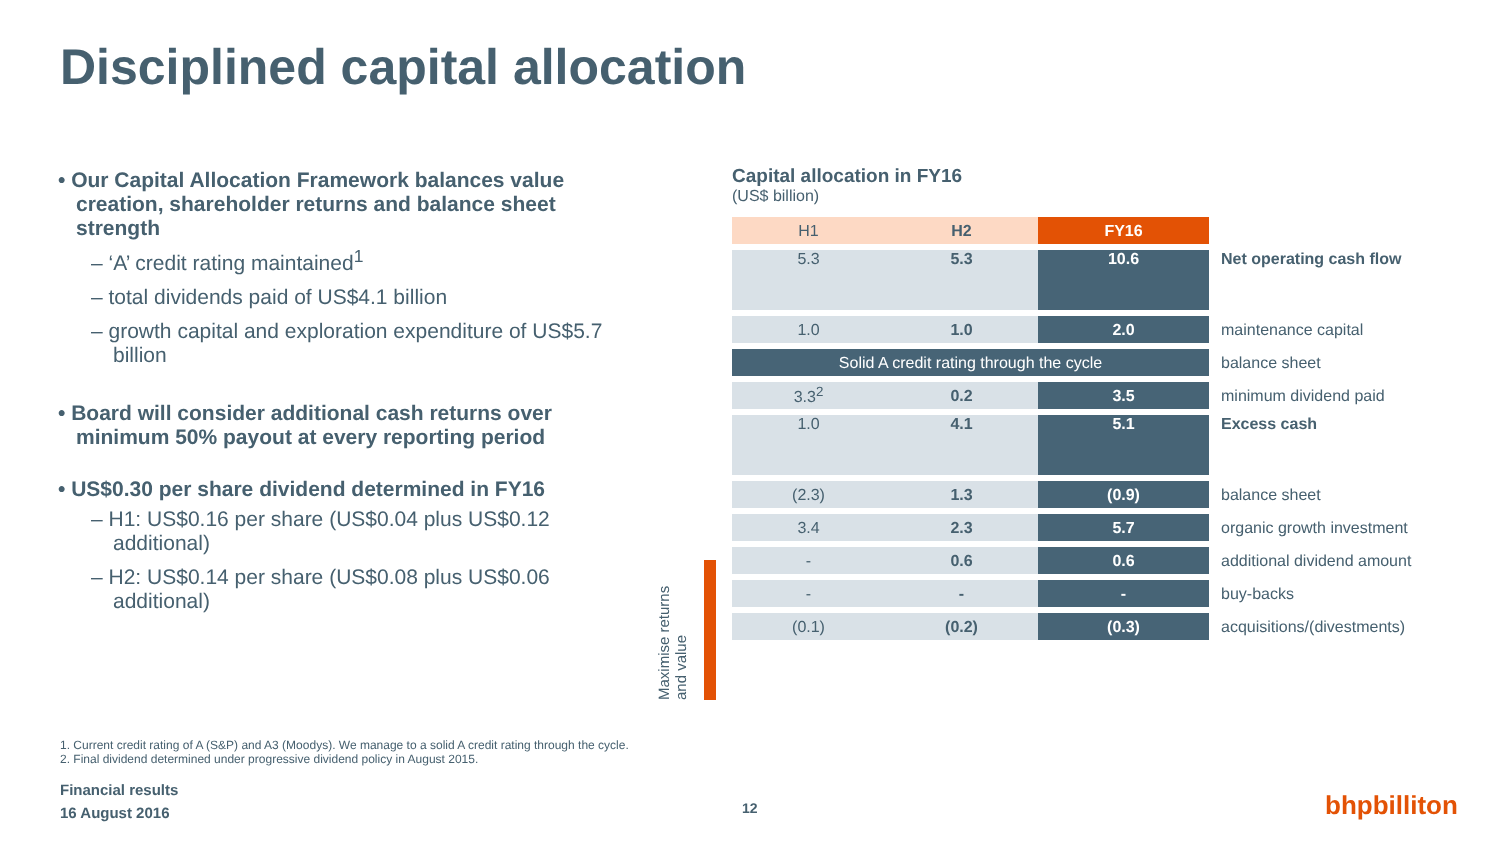Disciplined capital allocation
• Our Capital Allocation Framework balances value creation, shareholder returns and balance sheet strength
– ‘A’ credit rating maintained<sup>1</sup>
– total dividends paid of US$4.1 billion
– growth capital and exploration expenditure of US$5.7 billion
• Board will consider additional cash returns over minimum 50% payout at every reporting period
• US$0.30 per share dividend determined in FY16
– H1: US$0.16 per share (US$0.04 plus US$0.12 additional)
– H2: US$0.14 per share (US$0.08 plus US$0.06 additional)
Maximise returns and value
Capital allocation in FY16
(US$ billion)
| H1 | H2 | FY16 | |
| 5.3 | 5.3 | 10.6 | Net operating cash flow |
| 1.0 | 1.0 | 2.0 | maintenance capital |
| Solid A credit rating through the cycle | | | balance sheet |
| 3.3<sup>2</sup> | 0.2 | 3.5 | minimum dividend paid |
| 1.0 | 4.1 | 5.1 | Excess cash |
| (2.3) | 1.3 | (0.9) | balance sheet |
| 3.4 | 2.3 | 5.7 | organic growth investment |
| - | 0.6 | 0.6 | additional dividend amount |
| - | - | - | buy-backs |
| (0.1) | (0.2) | (0.3) | acquisitions/(divestments) |
1. Current credit rating of A (S&P) and A3 (Moodys). We manage to a solid A credit rating through the cycle.
2. Final dividend determined under progressive dividend policy in August 2015.
Financial results
16 August 2016
12 bhpbilliton